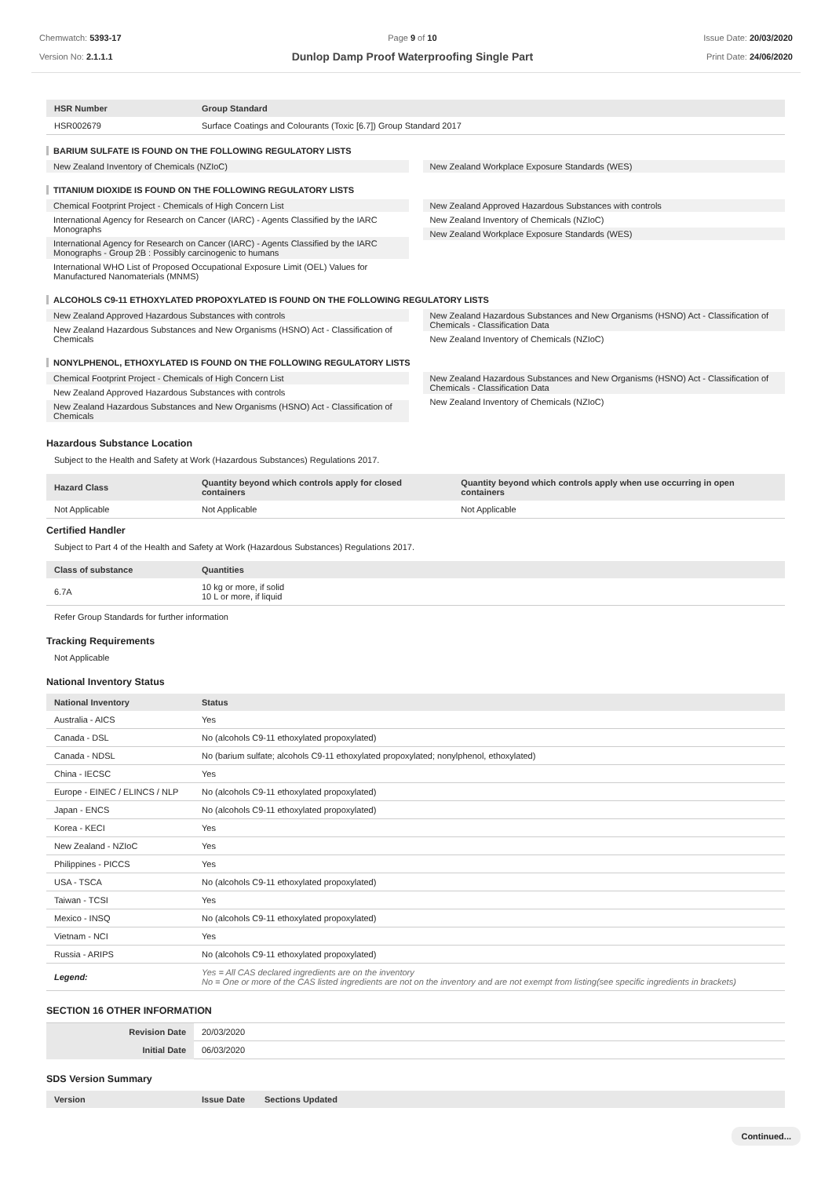Chemwatch: 5393-17
Version No: 2.1.1.1
Page 9 of 10
Dunlop Damp Proof Waterproofing Single Part
Issue Date: 20/03/2020
Print Date: 24/06/2020
| HSR Number | Group Standard |
| --- | --- |
| HSR002679 | Surface Coatings and Colourants (Toxic [6.7]) Group Standard 2017 |
BARIUM SULFATE IS FOUND ON THE FOLLOWING REGULATORY LISTS
New Zealand Inventory of Chemicals (NZIoC)
New Zealand Workplace Exposure Standards (WES)
TITANIUM DIOXIDE IS FOUND ON THE FOLLOWING REGULATORY LISTS
Chemical Footprint Project - Chemicals of High Concern List
International Agency for Research on Cancer (IARC) - Agents Classified by the IARC Monographs
International Agency for Research on Cancer (IARC) - Agents Classified by the IARC Monographs - Group 2B : Possibly carcinogenic to humans
International WHO List of Proposed Occupational Exposure Limit (OEL) Values for Manufactured Nanomaterials (MNMS)
New Zealand Approved Hazardous Substances with controls
New Zealand Inventory of Chemicals (NZIoC)
New Zealand Workplace Exposure Standards (WES)
ALCOHOLS C9-11 ETHOXYLATED PROPOXYLATED IS FOUND ON THE FOLLOWING REGULATORY LISTS
New Zealand Approved Hazardous Substances with controls
New Zealand Hazardous Substances and New Organisms (HSNO) Act - Classification of Chemicals
New Zealand Hazardous Substances and New Organisms (HSNO) Act - Classification of Chemicals - Classification Data
New Zealand Inventory of Chemicals (NZIoC)
NONYLPHENOL, ETHOXYLATED IS FOUND ON THE FOLLOWING REGULATORY LISTS
Chemical Footprint Project - Chemicals of High Concern List
New Zealand Approved Hazardous Substances with controls
New Zealand Hazardous Substances and New Organisms (HSNO) Act - Classification of Chemicals
New Zealand Hazardous Substances and New Organisms (HSNO) Act - Classification of Chemicals - Classification Data
New Zealand Inventory of Chemicals (NZIoC)
Hazardous Substance Location
Subject to the Health and Safety at Work (Hazardous Substances) Regulations 2017.
| Hazard Class | Quantity beyond which controls apply for closed containers | Quantity beyond which controls apply when use occurring in open containers |
| --- | --- | --- |
| Not Applicable | Not Applicable | Not Applicable |
Certified Handler
Subject to Part 4 of the Health and Safety at Work (Hazardous Substances) Regulations 2017.
| Class of substance | Quantities |
| --- | --- |
| 6.7A | 10 kg or more, if solid 10 L or more, if liquid |
Refer Group Standards for further information
Tracking Requirements
Not Applicable
National Inventory Status
| National Inventory | Status |
| --- | --- |
| Australia - AICS | Yes |
| Canada - DSL | No (alcohols C9-11 ethoxylated propoxylated) |
| Canada - NDSL | No (barium sulfate; alcohols C9-11 ethoxylated propoxylated; nonylphenol, ethoxylated) |
| China - IECSC | Yes |
| Europe - EINEC / ELINCS / NLP | No (alcohols C9-11 ethoxylated propoxylated) |
| Japan - ENCS | No (alcohols C9-11 ethoxylated propoxylated) |
| Korea - KECI | Yes |
| New Zealand - NZIoC | Yes |
| Philippines - PICCS | Yes |
| USA - TSCA | No (alcohols C9-11 ethoxylated propoxylated) |
| Taiwan - TCSI | Yes |
| Mexico - INSQ | No (alcohols C9-11 ethoxylated propoxylated) |
| Vietnam - NCI | Yes |
| Russia - ARIPS | No (alcohols C9-11 ethoxylated propoxylated) |
| Legend: | Yes = All CAS declared ingredients are on the inventory No = One or more of the CAS listed ingredients are not on the inventory and are not exempt from listing(see specific ingredients in brackets) |
SECTION 16 OTHER INFORMATION
| Revision Date | 20/03/2020 |
| Initial Date | 06/03/2020 |
SDS Version Summary
| Version | Issue Date | Sections Updated |
| --- | --- | --- |
Continued...